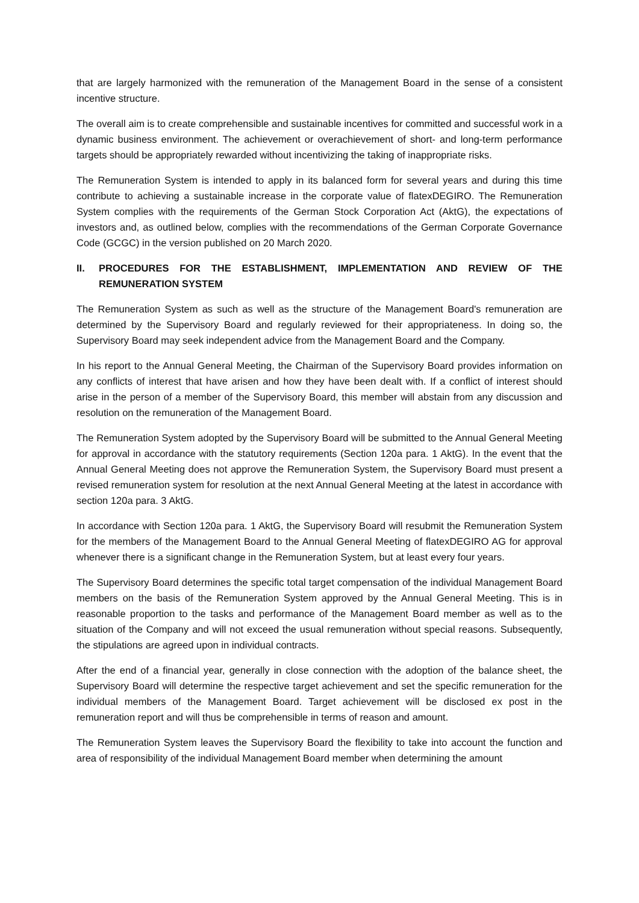that are largely harmonized with the remuneration of the Management Board in the sense of a consistent incentive structure.
The overall aim is to create comprehensible and sustainable incentives for committed and successful work in a dynamic business environment. The achievement or overachievement of short- and long-term performance targets should be appropriately rewarded without incentivizing the taking of inappropriate risks.
The Remuneration System is intended to apply in its balanced form for several years and during this time contribute to achieving a sustainable increase in the corporate value of flatexDEGIRO. The Remuneration System complies with the requirements of the German Stock Corporation Act (AktG), the expectations of investors and, as outlined below, complies with the recommendations of the German Corporate Governance Code (GCGC) in the version published on 20 March 2020.
II. PROCEDURES FOR THE ESTABLISHMENT, IMPLEMENTATION AND REVIEW OF THE REMUNERATION SYSTEM
The Remuneration System as such as well as the structure of the Management Board's remuneration are determined by the Supervisory Board and regularly reviewed for their appropriateness. In doing so, the Supervisory Board may seek independent advice from the Management Board and the Company.
In his report to the Annual General Meeting, the Chairman of the Supervisory Board provides information on any conflicts of interest that have arisen and how they have been dealt with. If a conflict of interest should arise in the person of a member of the Supervisory Board, this member will abstain from any discussion and resolution on the remuneration of the Management Board.
The Remuneration System adopted by the Supervisory Board will be submitted to the Annual General Meeting for approval in accordance with the statutory requirements (Section 120a para. 1 AktG). In the event that the Annual General Meeting does not approve the Remuneration System, the Supervisory Board must present a revised remuneration system for resolution at the next Annual General Meeting at the latest in accordance with section 120a para. 3 AktG.
In accordance with Section 120a para. 1 AktG, the Supervisory Board will resubmit the Remuneration System for the members of the Management Board to the Annual General Meeting of flatexDEGIRO AG for approval whenever there is a significant change in the Remuneration System, but at least every four years.
The Supervisory Board determines the specific total target compensation of the individual Management Board members on the basis of the Remuneration System approved by the Annual General Meeting. This is in reasonable proportion to the tasks and performance of the Management Board member as well as to the situation of the Company and will not exceed the usual remuneration without special reasons. Subsequently, the stipulations are agreed upon in individual contracts.
After the end of a financial year, generally in close connection with the adoption of the balance sheet, the Supervisory Board will determine the respective target achievement and set the specific remuneration for the individual members of the Management Board. Target achievement will be disclosed ex post in the remuneration report and will thus be comprehensible in terms of reason and amount.
The Remuneration System leaves the Supervisory Board the flexibility to take into account the function and area of responsibility of the individual Management Board member when determining the amount